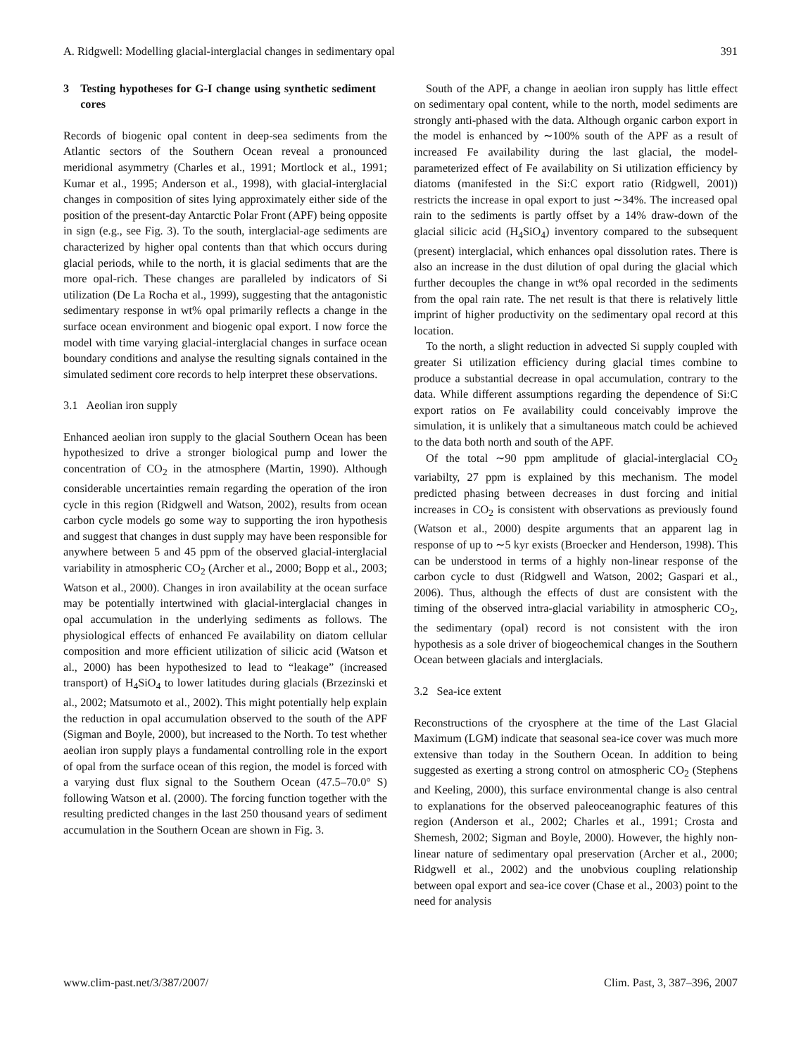A. Ridgwell: Modelling glacial-interglacial changes in sedimentary opal 391
3 Testing hypotheses for G-I change using synthetic sediment cores
Records of biogenic opal content in deep-sea sediments from the Atlantic sectors of the Southern Ocean reveal a pronounced meridional asymmetry (Charles et al., 1991; Mortlock et al., 1991; Kumar et al., 1995; Anderson et al., 1998), with glacial-interglacial changes in composition of sites lying approximately either side of the position of the present-day Antarctic Polar Front (APF) being opposite in sign (e.g., see Fig. 3). To the south, interglacial-age sediments are characterized by higher opal contents than that which occurs during glacial periods, while to the north, it is glacial sediments that are the more opal-rich. These changes are paralleled by indicators of Si utilization (De La Rocha et al., 1999), suggesting that the antagonistic sedimentary response in wt% opal primarily reflects a change in the surface ocean environment and biogenic opal export. I now force the model with time varying glacial-interglacial changes in surface ocean boundary conditions and analyse the resulting signals contained in the simulated sediment core records to help interpret these observations.
3.1 Aeolian iron supply
Enhanced aeolian iron supply to the glacial Southern Ocean has been hypothesized to drive a stronger biological pump and lower the concentration of CO<sub>2</sub> in the atmosphere (Martin, 1990). Although considerable uncertainties remain regarding the operation of the iron cycle in this region (Ridgwell and Watson, 2002), results from ocean carbon cycle models go some way to supporting the iron hypothesis and suggest that changes in dust supply may have been responsible for anywhere between 5 and 45 ppm of the observed glacial-interglacial variability in atmospheric CO<sub>2</sub> (Archer et al., 2000; Bopp et al., 2003; Watson et al., 2000). Changes in iron availability at the ocean surface may be potentially intertwined with glacial-interglacial changes in opal accumulation in the underlying sediments as follows. The physiological effects of enhanced Fe availability on diatom cellular composition and more efficient utilization of silicic acid (Watson et al., 2000) has been hypothesized to lead to “leakage” (increased transport) of H<sub>4</sub>SiO<sub>4</sub> to lower latitudes during glacials (Brzezinski et al., 2002; Matsumoto et al., 2002). This might potentially help explain the reduction in opal accumulation observed to the south of the APF (Sigman and Boyle, 2000), but increased to the North. To test whether aeolian iron supply plays a fundamental controlling role in the export of opal from the surface ocean of this region, the model is forced with a varying dust flux signal to the Southern Ocean (47.5–70.0° S) following Watson et al. (2000). The forcing function together with the resulting predicted changes in the last 250 thousand years of sediment accumulation in the Southern Ocean are shown in Fig. 3.
South of the APF, a change in aeolian iron supply has little effect on sedimentary opal content, while to the north, model sediments are strongly anti-phased with the data. Although organic carbon export in the model is enhanced by ∼100% south of the APF as a result of increased Fe availability during the last glacial, the model-parameterized effect of Fe availability on Si utilization efficiency by diatoms (manifested in the Si:C export ratio (Ridgwell, 2001)) restricts the increase in opal export to just ∼34%. The increased opal rain to the sediments is partly offset by a 14% draw-down of the glacial silicic acid (H<sub>4</sub>SiO<sub>4</sub>) inventory compared to the subsequent (present) interglacial, which enhances opal dissolution rates. There is also an increase in the dust dilution of opal during the glacial which further decouples the change in wt% opal recorded in the sediments from the opal rain rate. The net result is that there is relatively little imprint of higher productivity on the sedimentary opal record at this location.
To the north, a slight reduction in advected Si supply coupled with greater Si utilization efficiency during glacial times combine to produce a substantial decrease in opal accumulation, contrary to the data. While different assumptions regarding the dependence of Si:C export ratios on Fe availability could conceivably improve the simulation, it is unlikely that a simultaneous match could be achieved to the data both north and south of the APF.
Of the total ∼90 ppm amplitude of glacial-interglacial CO<sub>2</sub> variabilty, 27 ppm is explained by this mechanism. The model predicted phasing between decreases in dust forcing and initial increases in CO<sub>2</sub> is consistent with observations as previously found (Watson et al., 2000) despite arguments that an apparent lag in response of up to ∼5 kyr exists (Broecker and Henderson, 1998). This can be understood in terms of a highly non-linear response of the carbon cycle to dust (Ridgwell and Watson, 2002; Gaspari et al., 2006). Thus, although the effects of dust are consistent with the timing of the observed intra-glacial variability in atmospheric CO<sub>2</sub>, the sedimentary (opal) record is not consistent with the iron hypothesis as a sole driver of biogeochemical changes in the Southern Ocean between glacials and interglacials.
3.2 Sea-ice extent
Reconstructions of the cryosphere at the time of the Last Glacial Maximum (LGM) indicate that seasonal sea-ice cover was much more extensive than today in the Southern Ocean. In addition to being suggested as exerting a strong control on atmospheric CO<sub>2</sub> (Stephens and Keeling, 2000), this surface environmental change is also central to explanations for the observed paleoceanographic features of this region (Anderson et al., 2002; Charles et al., 1991; Crosta and Shemesh, 2002; Sigman and Boyle, 2000). However, the highly non-linear nature of sedimentary opal preservation (Archer et al., 2000; Ridgwell et al., 2002) and the unobvious coupling relationship between opal export and sea-ice cover (Chase et al., 2003) point to the need for analysis
www.clim-past.net/3/387/2007/ Clim. Past, 3, 387–396, 2007